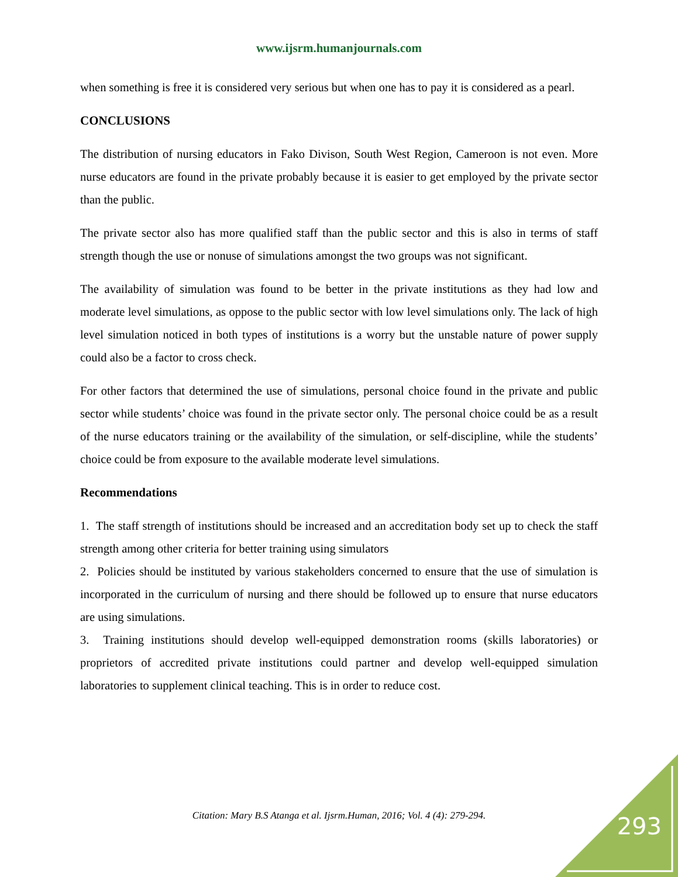www.ijsrm.humanjournals.com
when something is free it is considered very serious but when one has to pay it is considered as a pearl.
CONCLUSIONS
The distribution of nursing educators in Fako Divison, South West Region, Cameroon is not even. More nurse educators are found in the private probably because it is easier to get employed by the private sector than the public.
The private sector also has more qualified staff than the public sector and this is also in terms of staff strength though the use or nonuse of simulations amongst the two groups was not significant.
The availability of simulation was found to be better in the private institutions as they had low and moderate level simulations, as oppose to the public sector with low level simulations only. The lack of high level simulation noticed in both types of institutions is a worry but the unstable nature of power supply could also be a factor to cross check.
For other factors that determined the use of simulations, personal choice found in the private and public sector while students’ choice was found in the private sector only. The personal choice could be as a result of the nurse educators training or the availability of the simulation, or self-discipline, while the students’ choice could be from exposure to the available moderate level simulations.
Recommendations
1. The staff strength of institutions should be increased and an accreditation body set up to check the staff strength among other criteria for better training using simulators
2. Policies should be instituted by various stakeholders concerned to ensure that the use of simulation is incorporated in the curriculum of nursing and there should be followed up to ensure that nurse educators are using simulations.
3. Training institutions should develop well-equipped demonstration rooms (skills laboratories) or proprietors of accredited private institutions could partner and develop well-equipped simulation laboratories to supplement clinical teaching. This is in order to reduce cost.
Citation: Mary B.S Atanga et al. Ijsrm.Human, 2016; Vol. 4 (4): 279-294. 293